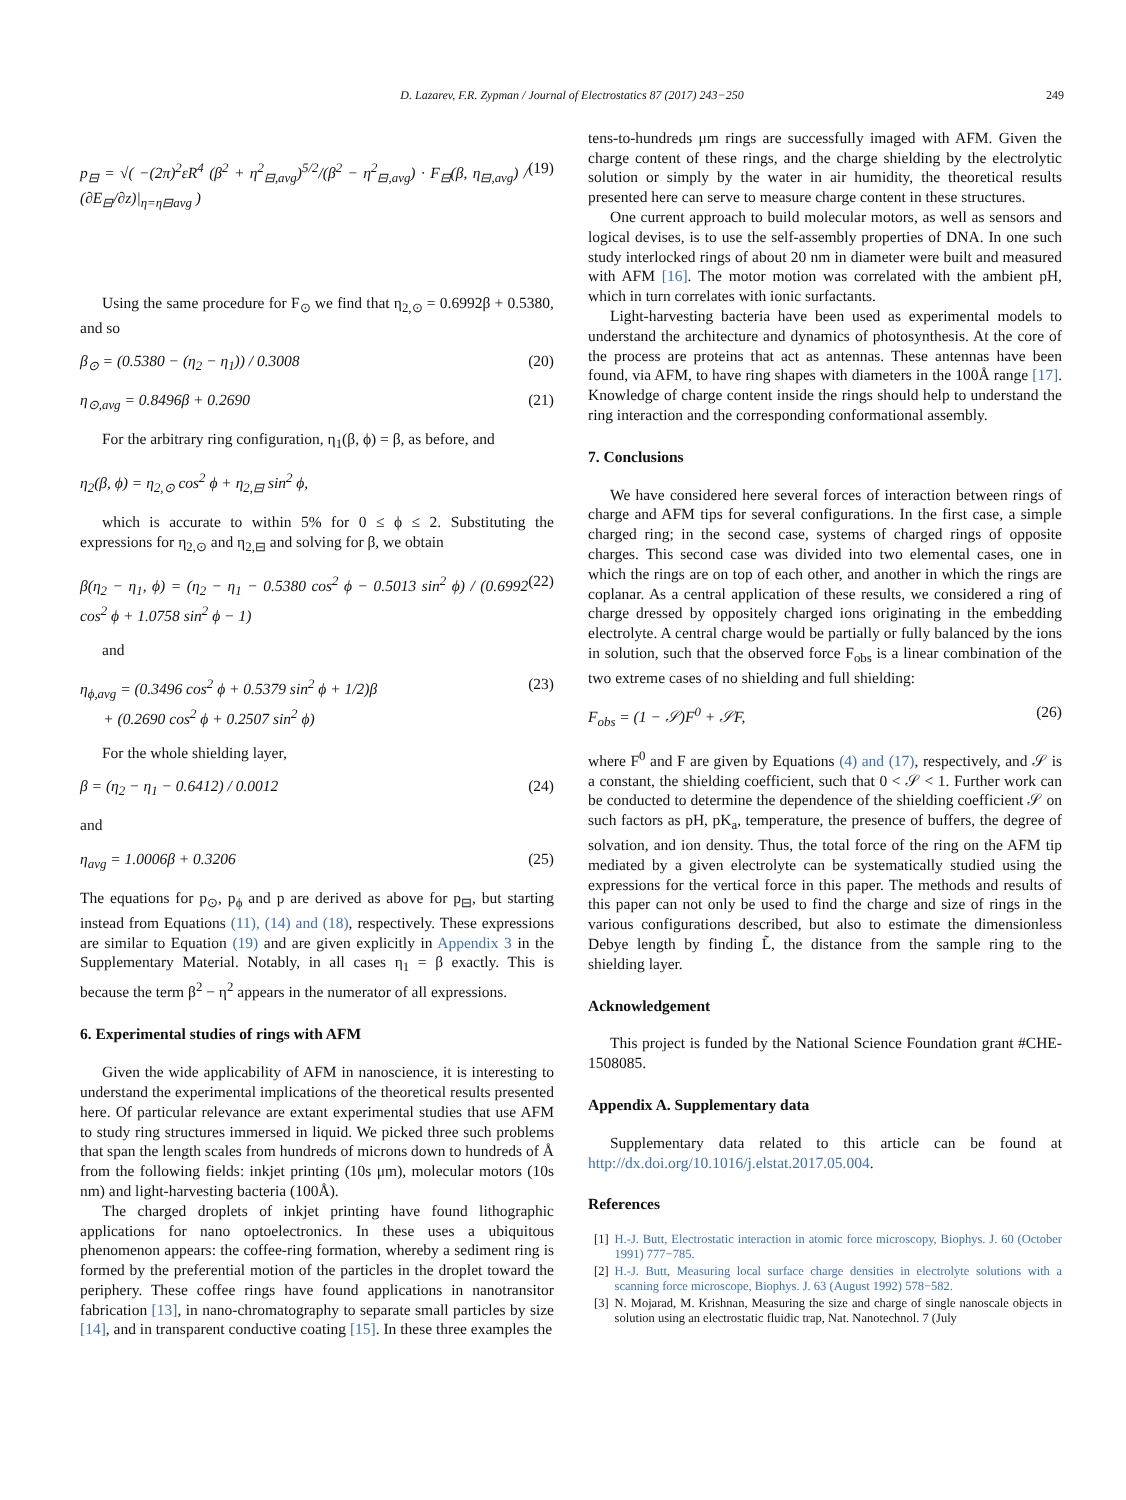D. Lazarev, F.R. Zypman / Journal of Electrostatics 87 (2017) 243−250 249
p<sub>⊟</sub> = √( −(2π)<sup>2</sup>εR<sup>4</sup> (β<sup>2</sup> + η<sup>2</sup><sub>⊟,avg</sub>)<sup>5/2</sup>/(β<sup>2</sup> − η<sup>2</sup><sub>⊟,avg</sub>) · F<sub>⊟</sub>(β, η<sub>⊟,avg</sub>) / (∂E<sub>⊟</sub>/∂z)|<sub>η=η⊟avg</sub> ) (19)
Using the same procedure for F<sub>⊙</sub> we find that η<sub>2,⊙</sub> = 0.6992β + 0.5380, and so
β<sub>⊙</sub> = (0.5380 − (η<sub>2</sub> − η<sub>1</sub>)) / 0.3008 (20)
η<sub>⊙,avg</sub> = 0.8496β + 0.2690 (21)
For the arbitrary ring configuration, η<sub>1</sub>(β, ϕ) = β, as before, and
η<sub>2</sub>(β, ϕ) = η<sub>2,⊙</sub> cos<sup>2</sup> ϕ + η<sub>2,⊟</sub> sin<sup>2</sup> ϕ,
which is accurate to within 5% for 0 ≤ ϕ ≤ 2. Substituting the expressions for η<sub>2,⊙</sub> and η<sub>2,⊟</sub> and solving for β, we obtain
β(η<sub>2</sub> − η<sub>1</sub>, ϕ) = (η<sub>2</sub> − η<sub>1</sub> − 0.5380 cos<sup>2</sup> ϕ − 0.5013 sin<sup>2</sup> ϕ) / (0.6992 cos<sup>2</sup> ϕ + 1.0758 sin<sup>2</sup> ϕ − 1) (22)
and
η<sub>ϕ,avg</sub> = (0.3496 cos<sup>2</sup> ϕ + 0.5379 sin<sup>2</sup> ϕ + 1/2)β
+ (0.2690 cos<sup>2</sup> ϕ + 0.2507 sin<sup>2</sup> ϕ) (23)
For the whole shielding layer,
β = (η<sub>2</sub> − η<sub>1</sub> − 0.6412) / 0.0012 (24)
and
η<sub>avg</sub> = 1.0006β + 0.3206 (25)
The equations for p<sub>⊙</sub>, p<sub>ϕ</sub> and p are derived as above for p<sub>⊟</sub>, but starting instead from Equations (11), (14) and (18), respectively. These expressions are similar to Equation (19) and are given explicitly in Appendix 3 in the Supplementary Material. Notably, in all cases η<sub>1</sub> = β exactly. This is because the term β<sup>2</sup> − η<sup>2</sup> appears in the numerator of all expressions.
6. Experimental studies of rings with AFM
Given the wide applicability of AFM in nanoscience, it is interesting to understand the experimental implications of the theoretical results presented here. Of particular relevance are extant experimental studies that use AFM to study ring structures immersed in liquid. We picked three such problems that span the length scales from hundreds of microns down to hundreds of Å from the following fields: inkjet printing (10s μm), molecular motors (10s nm) and light-harvesting bacteria (100Å).
The charged droplets of inkjet printing have found lithographic applications for nano optoelectronics. In these uses a ubiquitous phenomenon appears: the coffee-ring formation, whereby a sediment ring is formed by the preferential motion of the particles in the droplet toward the periphery. These coffee rings have found applications in nanotransitor fabrication [13], in nano-chromatography to separate small particles by size [14], and in transparent conductive coating [15]. In these three examples the
tens-to-hundreds μm rings are successfully imaged with AFM. Given the charge content of these rings, and the charge shielding by the electrolytic solution or simply by the water in air humidity, the theoretical results presented here can serve to measure charge content in these structures.
One current approach to build molecular motors, as well as sensors and logical devises, is to use the self-assembly properties of DNA. In one such study interlocked rings of about 20 nm in diameter were built and measured with AFM [16]. The motor motion was correlated with the ambient pH, which in turn correlates with ionic surfactants.
Light-harvesting bacteria have been used as experimental models to understand the architecture and dynamics of photosynthesis. At the core of the process are proteins that act as antennas. These antennas have been found, via AFM, to have ring shapes with diameters in the 100Å range [17]. Knowledge of charge content inside the rings should help to understand the ring interaction and the corresponding conformational assembly.
7. Conclusions
We have considered here several forces of interaction between rings of charge and AFM tips for several configurations. In the first case, a simple charged ring; in the second case, systems of charged rings of opposite charges. This second case was divided into two elemental cases, one in which the rings are on top of each other, and another in which the rings are coplanar. As a central application of these results, we considered a ring of charge dressed by oppositely charged ions originating in the embedding electrolyte. A central charge would be partially or fully balanced by the ions in solution, such that the observed force F<sub>obs</sub> is a linear combination of the two extreme cases of no shielding and full shielding:
F<sub>obs</sub> = (1 − 𝒮)F<sup>0</sup> + 𝒮F, (26)
where F<sup>0</sup> and F are given by Equations (4) and (17), respectively, and 𝒮 is a constant, the shielding coefficient, such that 0 < 𝒮 < 1. Further work can be conducted to determine the dependence of the shielding coefficient 𝒮 on such factors as pH, pK<sub>a</sub>, temperature, the presence of buffers, the degree of solvation, and ion density. Thus, the total force of the ring on the AFM tip mediated by a given electrolyte can be systematically studied using the expressions for the vertical force in this paper. The methods and results of this paper can not only be used to find the charge and size of rings in the various configurations described, but also to estimate the dimensionless Debye length by finding L̃, the distance from the sample ring to the shielding layer.
Acknowledgement
This project is funded by the National Science Foundation grant #CHE-1508085.
Appendix A. Supplementary data
Supplementary data related to this article can be found at http://dx.doi.org/10.1016/j.elstat.2017.05.004.
References
[1] H.-J. Butt, Electrostatic interaction in atomic force microscopy, Biophys. J. 60 (October 1991) 777−785.
[2] H.-J. Butt, Measuring local surface charge densities in electrolyte solutions with a scanning force microscope, Biophys. J. 63 (August 1992) 578−582.
[3] N. Mojarad, M. Krishnan, Measuring the size and charge of single nanoscale objects in solution using an electrostatic fluidic trap, Nat. Nanotechnol. 7 (July